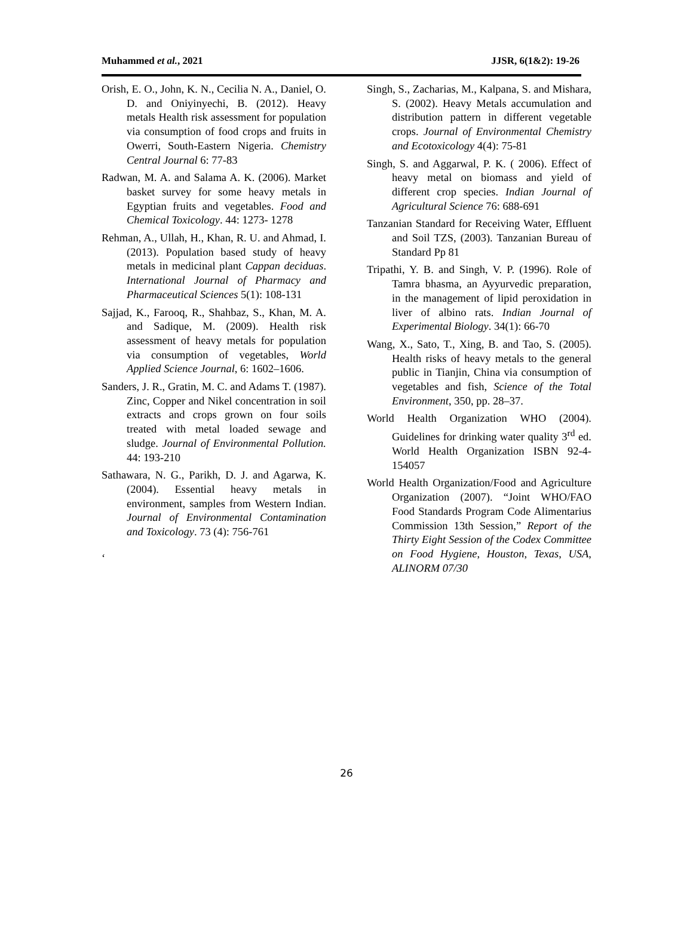Muhammed et al., 2021 JJSR, 6(1&2): 19-26
Orish, E. O., John, K. N., Cecilia N. A., Daniel, O. D. and Oniyinyechi, B. (2012). Heavy metals Health risk assessment for population via consumption of food crops and fruits in Owerri, South-Eastern Nigeria. Chemistry Central Journal 6: 77-83
Radwan, M. A. and Salama A. K. (2006). Market basket survey for some heavy metals in Egyptian fruits and vegetables. Food and Chemical Toxicology. 44: 1273- 1278
Rehman, A., Ullah, H., Khan, R. U. and Ahmad, I. (2013). Population based study of heavy metals in medicinal plant Cappan deciduas. International Journal of Pharmacy and Pharmaceutical Sciences 5(1): 108-131
Sajjad, K., Farooq, R., Shahbaz, S., Khan, M. A. and Sadique, M. (2009). Health risk assessment of heavy metals for population via consumption of vegetables, World Applied Science Journal, 6: 1602–1606.
Sanders, J. R., Gratin, M. C. and Adams T. (1987). Zinc, Copper and Nikel concentration in soil extracts and crops grown on four soils treated with metal loaded sewage and sludge. Journal of Environmental Pollution. 44: 193-210
Sathawara, N. G., Parikh, D. J. and Agarwa, K. (2004). Essential heavy metals in environment, samples from Western Indian. Journal of Environmental Contamination and Toxicology. 73 (4): 756-761
‘
Singh, S., Zacharias, M., Kalpana, S. and Mishara, S. (2002). Heavy Metals accumulation and distribution pattern in different vegetable crops. Journal of Environmental Chemistry and Ecotoxicology 4(4): 75-81
Singh, S. and Aggarwal, P. K. ( 2006). Effect of heavy metal on biomass and yield of different crop species. Indian Journal of Agricultural Science 76: 688-691
Tanzanian Standard for Receiving Water, Effluent and Soil TZS, (2003). Tanzanian Bureau of Standard Pp 81
Tripathi, Y. B. and Singh, V. P. (1996). Role of Tamra bhasma, an Ayyurvedic preparation, in the management of lipid peroxidation in liver of albino rats. Indian Journal of Experimental Biology. 34(1): 66-70
Wang, X., Sato, T., Xing, B. and Tao, S. (2005). Health risks of heavy metals to the general public in Tianjin, China via consumption of vegetables and fish, Science of the Total Environment, 350, pp. 28–37.
World Health Organization WHO (2004). Guidelines for drinking water quality 3<sup>rd</sup> ed. World Health Organization ISBN 92-4-154057
World Health Organization/Food and Agriculture Organization (2007). “Joint WHO/FAO Food Standards Program Code Alimentarius Commission 13th Session,” Report of the Thirty Eight Session of the Codex Committee on Food Hygiene, Houston, Texas, USA, ALINORM 07/30
26